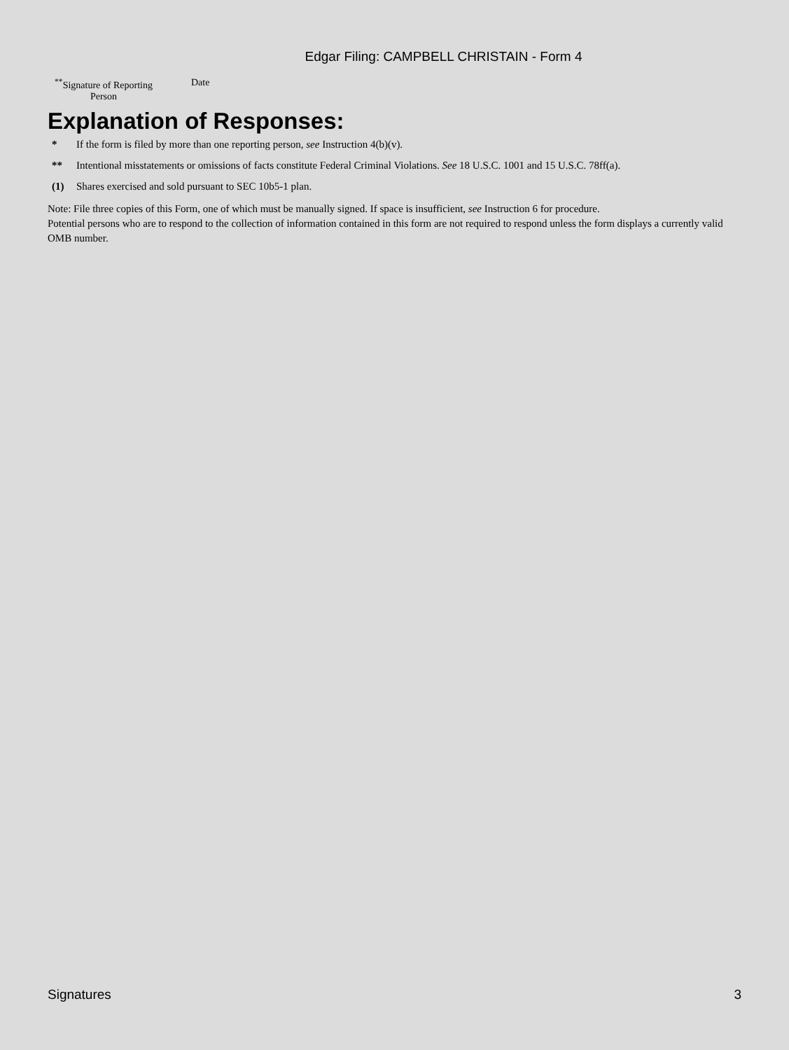Edgar Filing: CAMPBELL CHRISTAIN - Form 4
<sup>**</sup> Signature of Reporting Person
Date
Explanation of Responses:
* If the form is filed by more than one reporting person, see Instruction 4(b)(v).
** Intentional misstatements or omissions of facts constitute Federal Criminal Violations. See 18 U.S.C. 1001 and 15 U.S.C. 78ff(a).
(1) Shares exercised and sold pursuant to SEC 10b5-1 plan.
Note: File three copies of this Form, one of which must be manually signed. If space is insufficient, see Instruction 6 for procedure.
Potential persons who are to respond to the collection of information contained in this form are not required to respond unless the form displays a currently valid OMB number.
Signatures 3